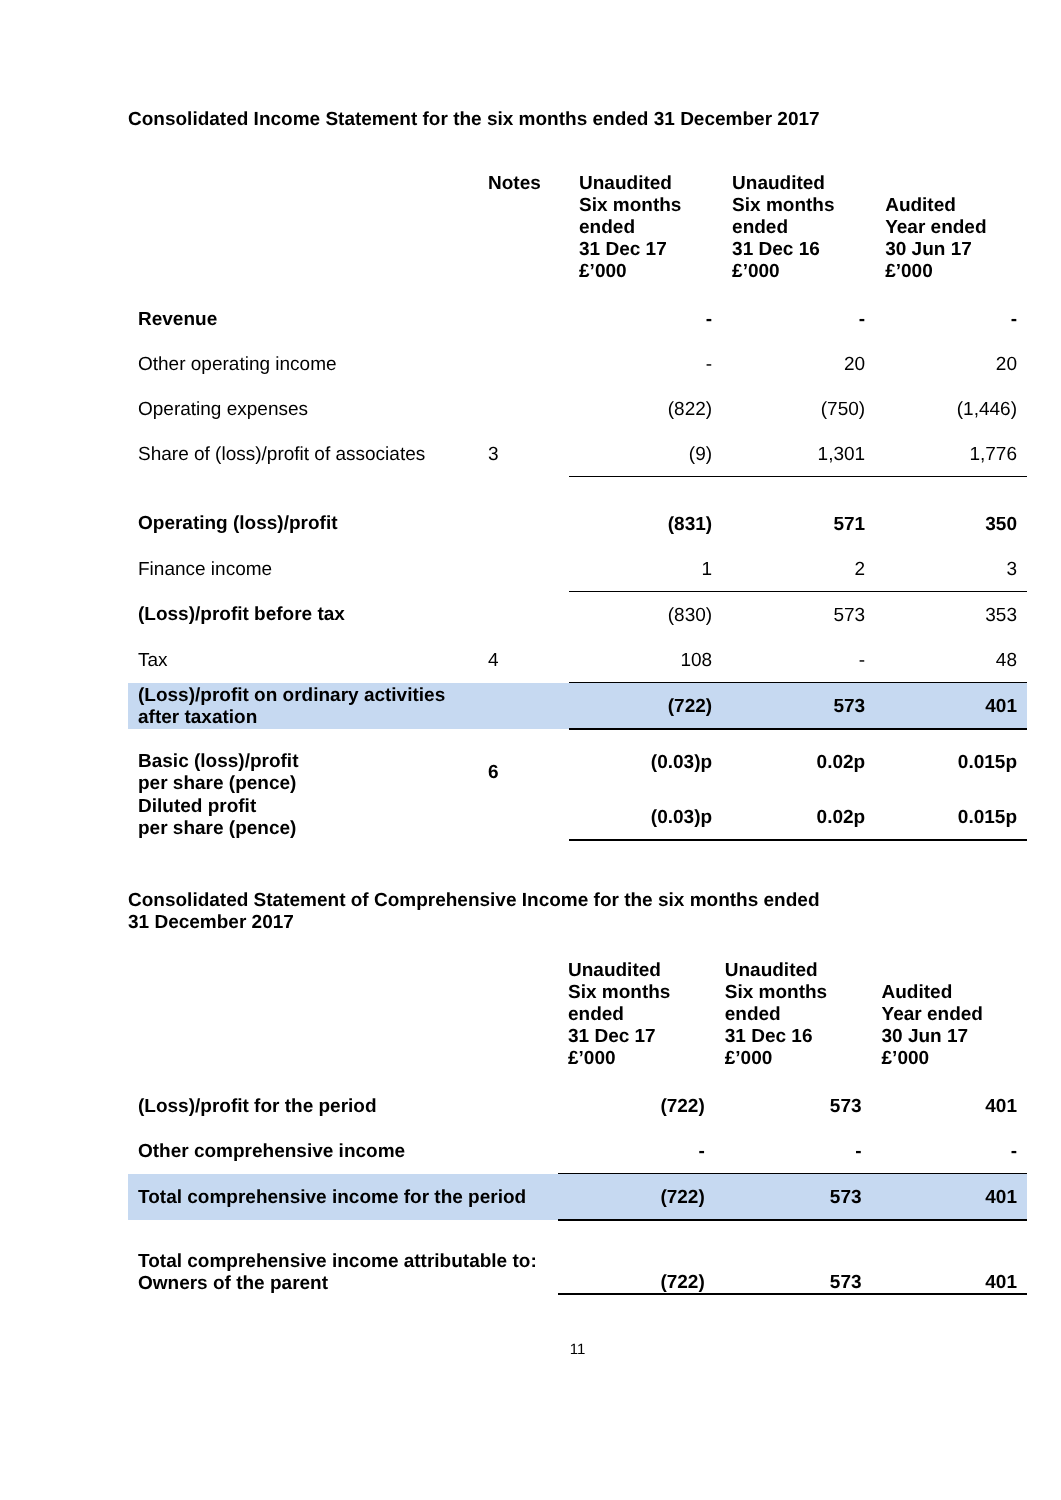Consolidated Income Statement for the six months ended 31 December 2017
| | Notes | Unaudited Six months ended 31 Dec 17 £’000 | Unaudited Six months ended 31 Dec 16 £’000 | Audited Year ended 30 Jun 17 £’000 |
| --- | --- | --- | --- | --- |
| Revenue | | - | - | - |
| Other operating income | | - | 20 | 20 |
| Operating expenses | | (822) | (750) | (1,446) |
| Share of (loss)/profit of associates | 3 | (9) | 1,301 | 1,776 |
| Operating (loss)/profit | | (831) | 571 | 350 |
| Finance income | | 1 | 2 | 3 |
| (Loss)/profit before tax | | (830) | 573 | 353 |
| Tax | 4 | 108 | - | 48 |
| (Loss)/profit on ordinary activities after taxation | | (722) | 573 | 401 |
| Basic (loss)/profit per share (pence) | 6 | (0.03)p | 0.02p | 0.015p |
| Diluted profit per share (pence) | | (0.03)p | 0.02p | 0.015p |
Consolidated Statement of Comprehensive Income for the six months ended
31 December 2017
| | Unaudited Six months ended 31 Dec 17 £’000 | Unaudited Six months ended 31 Dec 16 £’000 | Audited Year ended 30 Jun 17 £’000 |
| --- | --- | --- | --- |
| (Loss)/profit for the period | (722) | 573 | 401 |
| Other comprehensive income | - | - | - |
| Total comprehensive income for the period | (722) | 573 | 401 |
| Total comprehensive income attributable to: Owners of the parent | (722) | 573 | 401 |
11